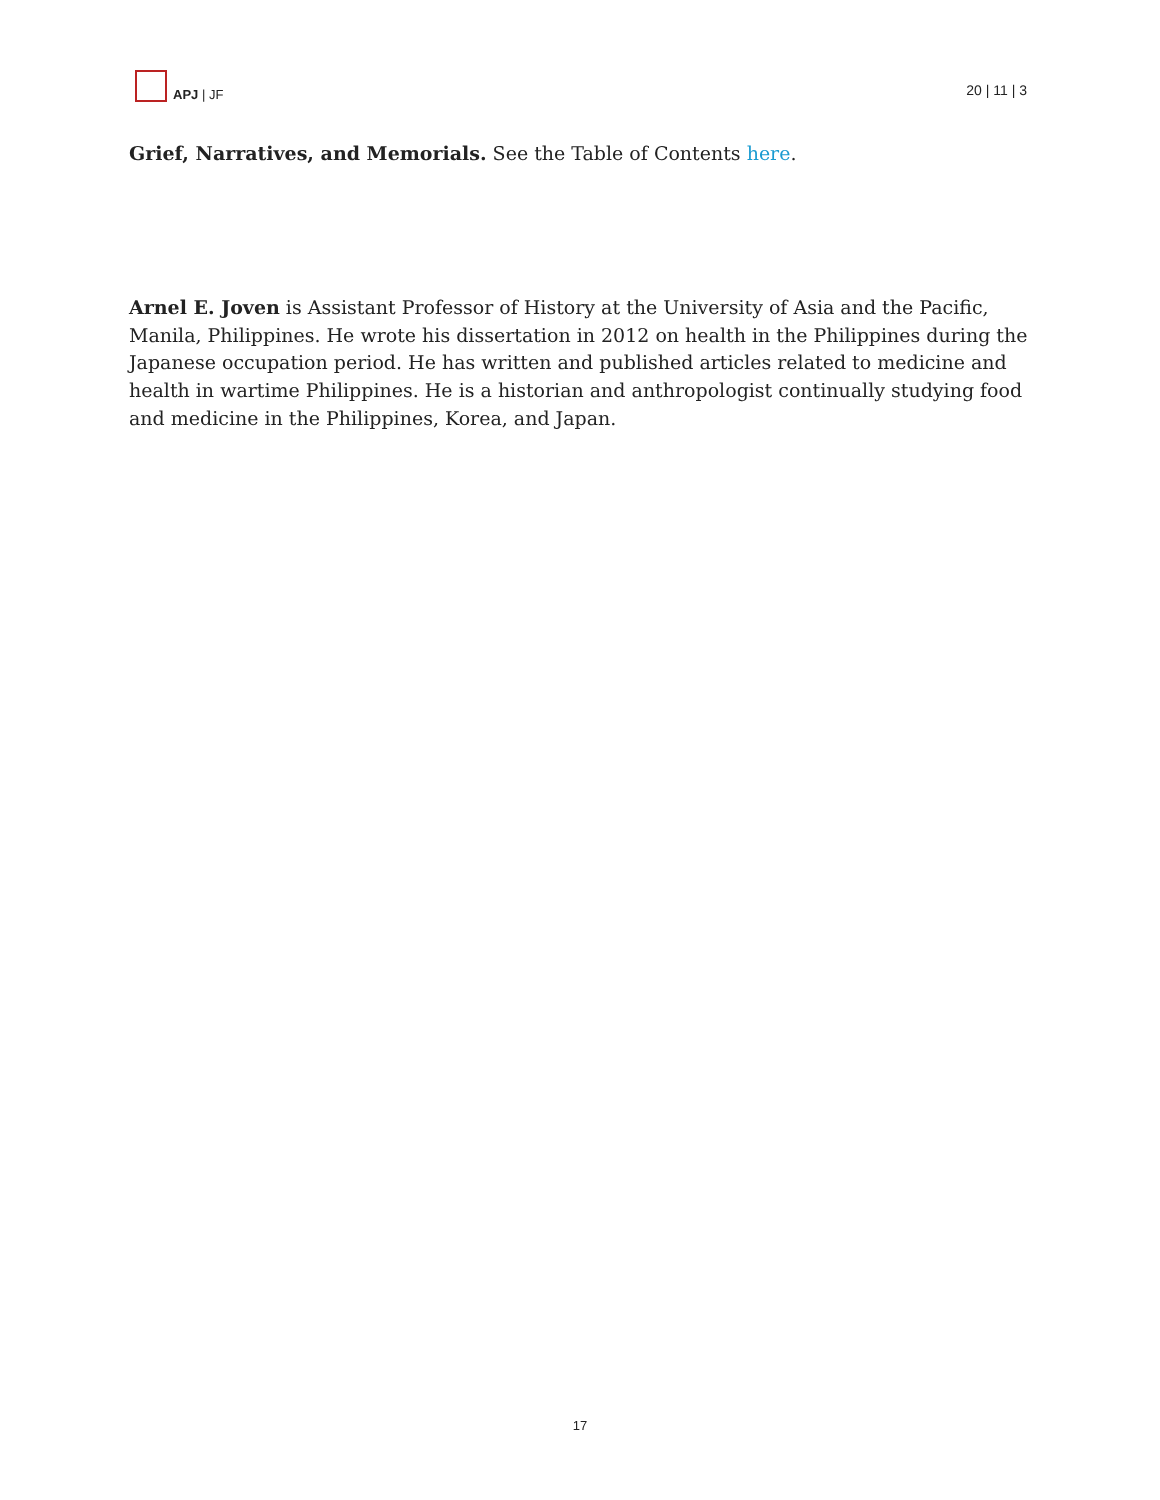APJ | JF
20 | 11 | 3
Grief, Narratives, and Memorials. See the Table of Contents here.
Arnel E. Joven is Assistant Professor of History at the University of Asia and the Pacific, Manila, Philippines. He wrote his dissertation in 2012 on health in the Philippines during the Japanese occupation period. He has written and published articles related to medicine and health in wartime Philippines. He is a historian and anthropologist continually studying food and medicine in the Philippines, Korea, and Japan.
17